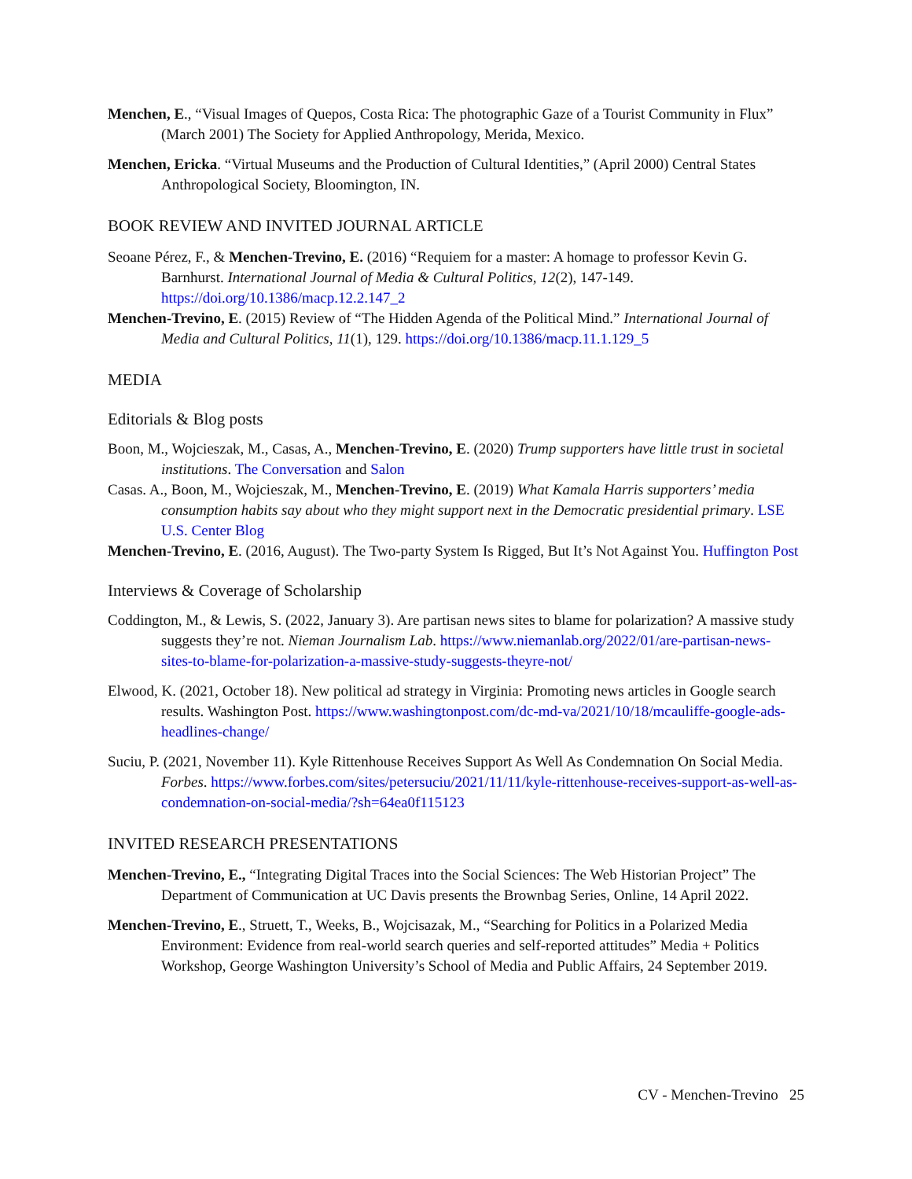Menchen, E., “Visual Images of Quepos, Costa Rica: The photographic Gaze of a Tourist Community in Flux” (March 2001) The Society for Applied Anthropology, Merida, Mexico.
Menchen, Ericka. “Virtual Museums and the Production of Cultural Identities,” (April 2000) Central States Anthropological Society, Bloomington, IN.
BOOK REVIEW AND INVITED JOURNAL ARTICLE
Seoane Pérez, F., & Menchen-Trevino, E. (2016) “Requiem for a master: A homage to professor Kevin G. Barnhurst. International Journal of Media & Cultural Politics, 12(2), 147-149. https://doi.org/10.1386/macp.12.2.147_2
Menchen-Trevino, E. (2015) Review of “The Hidden Agenda of the Political Mind.” International Journal of Media and Cultural Politics, 11(1), 129. https://doi.org/10.1386/macp.11.1.129_5
MEDIA
Editorials & Blog posts
Boon, M., Wojcieszak, M., Casas, A., Menchen-Trevino, E. (2020) Trump supporters have little trust in societal institutions. The Conversation and Salon
Casas. A., Boon, M., Wojcieszak, M., Menchen-Trevino, E. (2019) What Kamala Harris supporters’ media consumption habits say about who they might support next in the Democratic presidential primary. LSE U.S. Center Blog
Menchen-Trevino, E. (2016, August). The Two-party System Is Rigged, But It’s Not Against You. Huffington Post
Interviews & Coverage of Scholarship
Coddington, M., & Lewis, S. (2022, January 3). Are partisan news sites to blame for polarization? A massive study suggests they’re not. Nieman Journalism Lab. https://www.niemanlab.org/2022/01/are-partisan-news-sites-to-blame-for-polarization-a-massive-study-suggests-theyre-not/
Elwood, K. (2021, October 18). New political ad strategy in Virginia: Promoting news articles in Google search results. Washington Post. https://www.washingtonpost.com/dc-md-va/2021/10/18/mcauliffe-google-ads-headlines-change/
Suciu, P. (2021, November 11). Kyle Rittenhouse Receives Support As Well As Condemnation On Social Media. Forbes. https://www.forbes.com/sites/petersuciu/2021/11/11/kyle-rittenhouse-receives-support-as-well-as-condemnation-on-social-media/?sh=64ea0f115123
INVITED RESEARCH PRESENTATIONS
Menchen-Trevino, E., “Integrating Digital Traces into the Social Sciences: The Web Historian Project” The Department of Communication at UC Davis presents the Brownbag Series, Online, 14 April 2022.
Menchen-Trevino, E., Struett, T., Weeks, B., Wojcisazak, M., “Searching for Politics in a Polarized Media Environment: Evidence from real-world search queries and self-reported attitudes” Media + Politics Workshop, George Washington University’s School of Media and Public Affairs, 24 September 2019.
CV - Menchen-Trevino 25